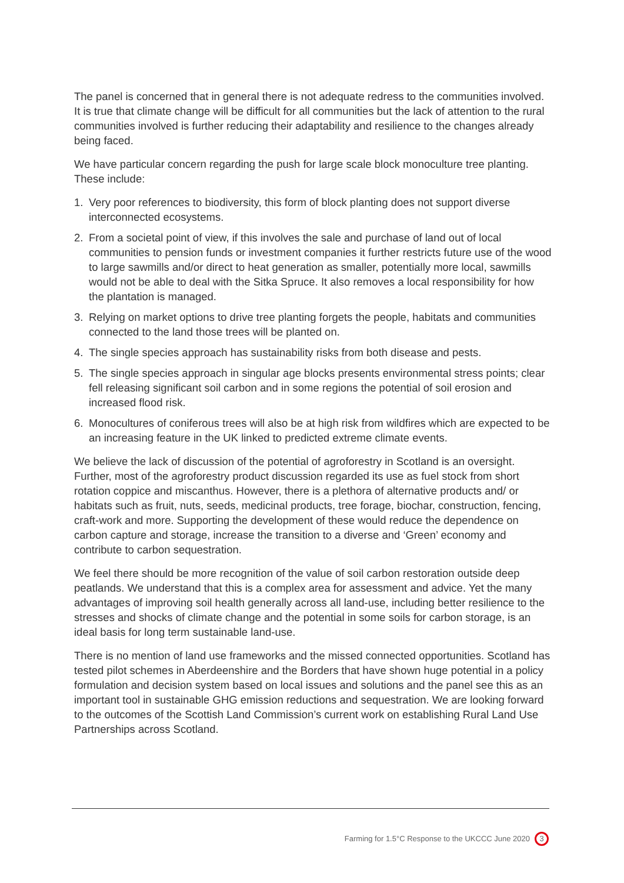The panel is concerned that in general there is not adequate redress to the communities involved. It is true that climate change will be difficult for all communities but the lack of attention to the rural communities involved is further reducing their adaptability and resilience to the changes already being faced.
We have particular concern regarding the push for large scale block monoculture tree planting. These include:
1. Very poor references to biodiversity, this form of block planting does not support diverse interconnected ecosystems.
2. From a societal point of view, if this involves the sale and purchase of land out of local communities to pension funds or investment companies it further restricts future use of the wood to large sawmills and/or direct to heat generation as smaller, potentially more local, sawmills would not be able to deal with the Sitka Spruce. It also removes a local responsibility for how the plantation is managed.
3. Relying on market options to drive tree planting forgets the people, habitats and communities connected to the land those trees will be planted on.
4. The single species approach has sustainability risks from both disease and pests.
5. The single species approach in singular age blocks presents environmental stress points; clear fell releasing significant soil carbon and in some regions the potential of soil erosion and increased flood risk.
6. Monocultures of coniferous trees will also be at high risk from wildfires which are expected to be an increasing feature in the UK linked to predicted extreme climate events.
We believe the lack of discussion of the potential of agroforestry in Scotland is an oversight. Further, most of the agroforestry product discussion regarded its use as fuel stock from short rotation coppice and miscanthus. However, there is a plethora of alternative products and/ or habitats such as fruit, nuts, seeds, medicinal products, tree forage, biochar, construction, fencing, craft-work and more. Supporting the development of these would reduce the dependence on carbon capture and storage, increase the transition to a diverse and ‘Green’ economy and contribute to carbon sequestration.
We feel there should be more recognition of the value of soil carbon restoration outside deep peatlands. We understand that this is a complex area for assessment and advice. Yet the many advantages of improving soil health generally across all land-use, including better resilience to the stresses and shocks of climate change and the potential in some soils for carbon storage, is an ideal basis for long term sustainable land-use.
There is no mention of land use frameworks and the missed connected opportunities. Scotland has tested pilot schemes in Aberdeenshire and the Borders that have shown huge potential in a policy formulation and decision system based on local issues and solutions and the panel see this as an important tool in sustainable GHG emission reductions and sequestration. We are looking forward to the outcomes of the Scottish Land Commission’s current work on establishing Rural Land Use Partnerships across Scotland.
Farming for 1.5°C Response to the UKCCC June 2020 3